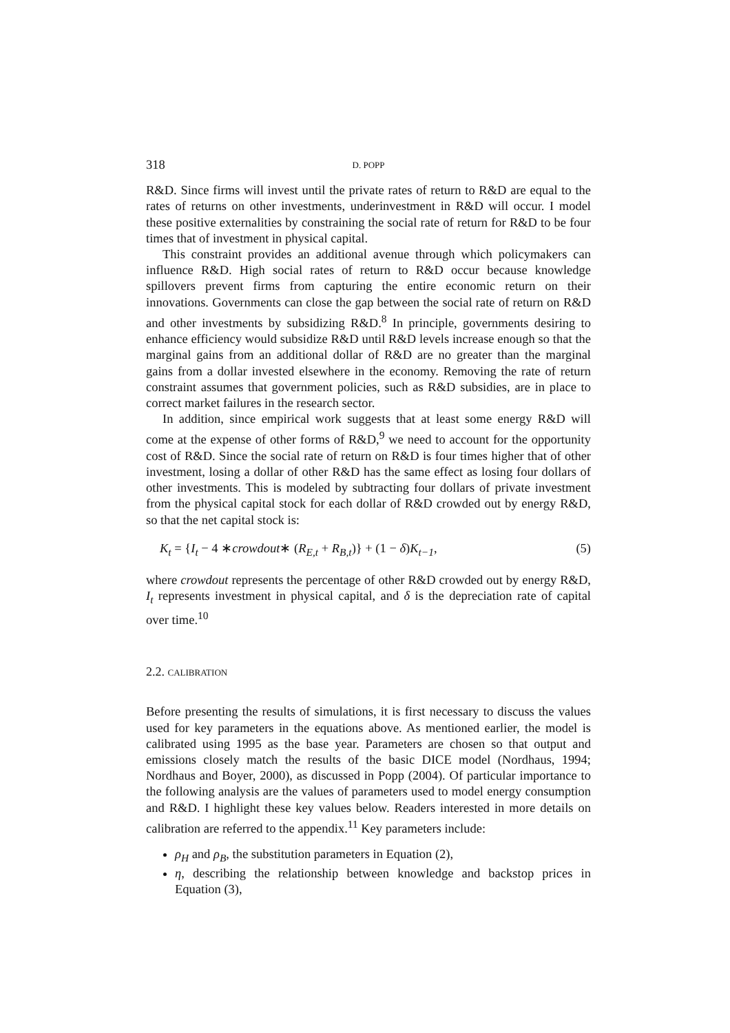318 D. POPP
R&D. Since firms will invest until the private rates of return to R&D are equal to the rates of returns on other investments, underinvestment in R&D will occur. I model these positive externalities by constraining the social rate of return for R&D to be four times that of investment in physical capital.
This constraint provides an additional avenue through which policymakers can influence R&D. High social rates of return to R&D occur because knowledge spillovers prevent firms from capturing the entire economic return on their innovations. Governments can close the gap between the social rate of return on R&D and other investments by subsidizing R&D.<sup>8</sup> In principle, governments desiring to enhance efficiency would subsidize R&D until R&D levels increase enough so that the marginal gains from an additional dollar of R&D are no greater than the marginal gains from a dollar invested elsewhere in the economy. Removing the rate of return constraint assumes that government policies, such as R&D subsidies, are in place to correct market failures in the research sector.
In addition, since empirical work suggests that at least some energy R&D will come at the expense of other forms of R&D,<sup>9</sup> we need to account for the opportunity cost of R&D. Since the social rate of return on R&D is four times higher that of other investment, losing a dollar of other R&D has the same effect as losing four dollars of other investments. This is modeled by subtracting four dollars of private investment from the physical capital stock for each dollar of R&D crowded out by energy R&D, so that the net capital stock is:
K<sub>t</sub> = {I<sub>t</sub> − 4 ∗crowdout∗ (R<sub>E,t</sub> + R<sub>B,t</sub>)} + (1 − δ) K<sub>t−1</sub>, (5)
where crowdout represents the percentage of other R&D crowded out by energy R&D, I<sub>t</sub> represents investment in physical capital, and δ is the depreciation rate of capital over time.<sup>10</sup>
2.2. CALIBRATION
Before presenting the results of simulations, it is first necessary to discuss the values used for key parameters in the equations above. As mentioned earlier, the model is calibrated using 1995 as the base year. Parameters are chosen so that output and emissions closely match the results of the basic DICE model (Nordhaus, 1994; Nordhaus and Boyer, 2000), as discussed in Popp (2004). Of particular importance to the following analysis are the values of parameters used to model energy consumption and R&D. I highlight these key values below. Readers interested in more details on calibration are referred to the appendix.<sup>11</sup> Key parameters include:
ρ<sub>H</sub> and ρ<sub>B</sub>, the substitution parameters in Equation (2),
η, describing the relationship between knowledge and backstop prices in Equation (3),